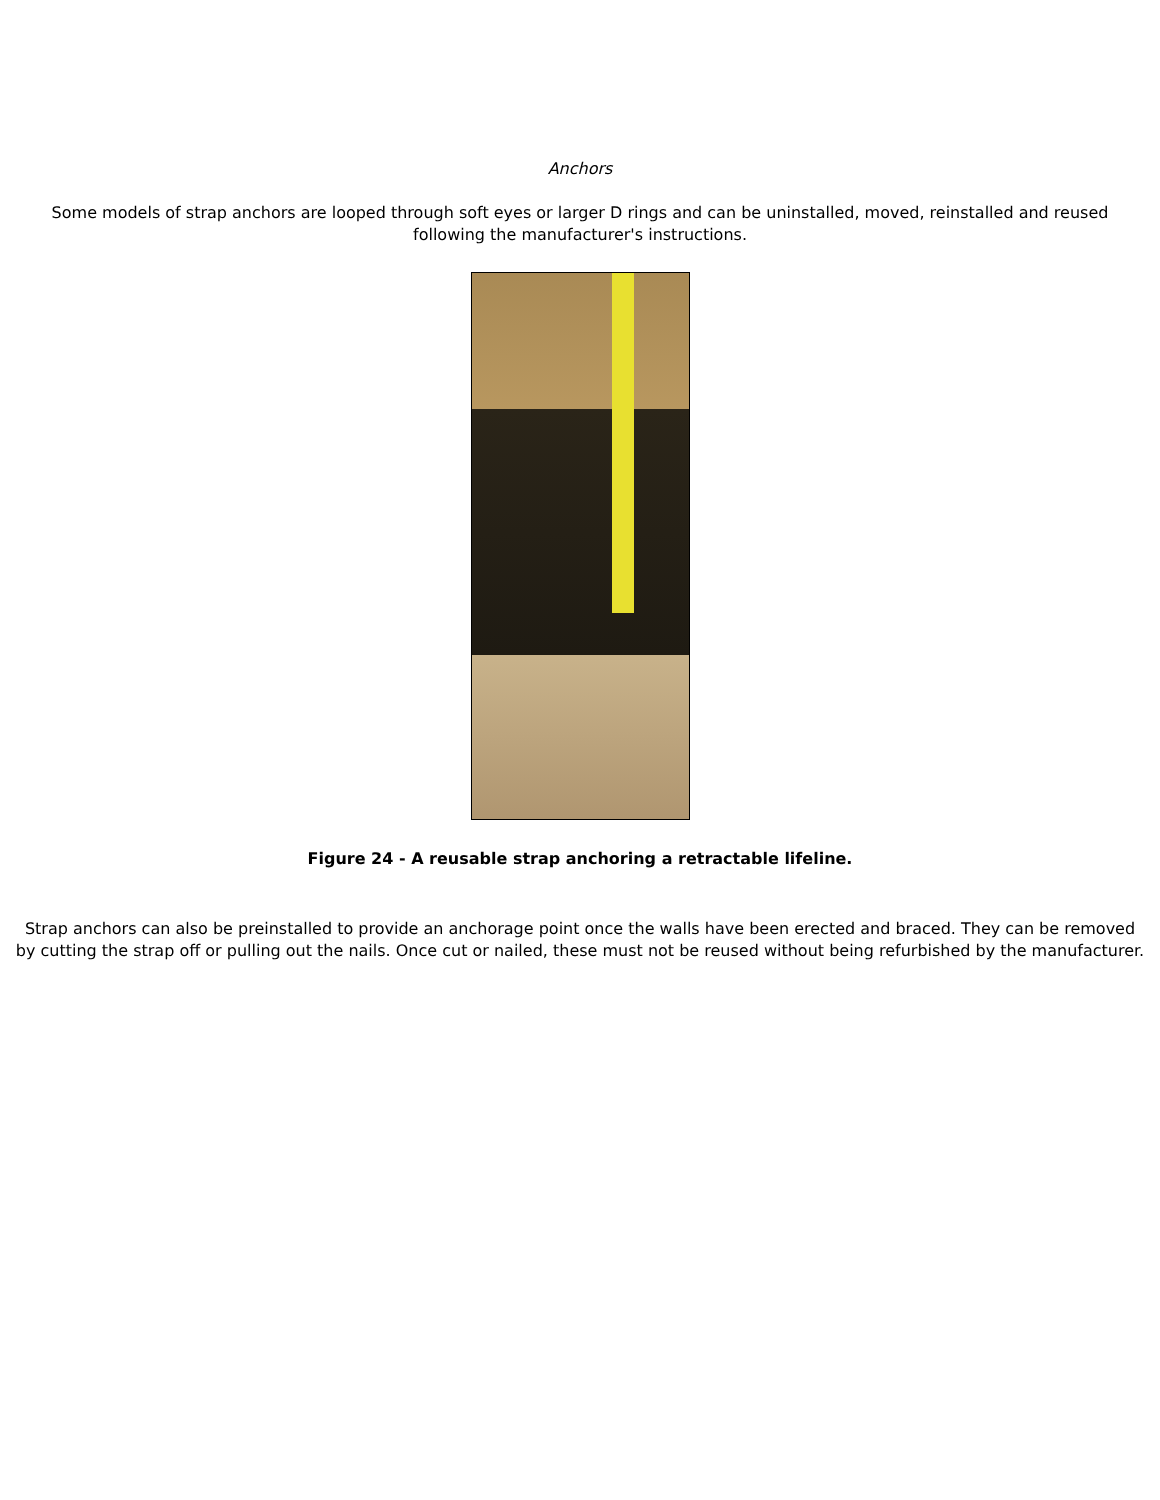Anchors
Some models of strap anchors are looped through soft eyes or larger D rings and can be uninstalled, moved, reinstalled and reused following the manufacturer's instructions.
Figure 24 - A reusable strap anchoring a retractable lifeline.
Strap anchors can also be preinstalled to provide an anchorage point once the walls have been erected and braced. They can be removed by cutting the strap off or pulling out the nails. Once cut or nailed, these must not be reused without being refurbished by the manufacturer.